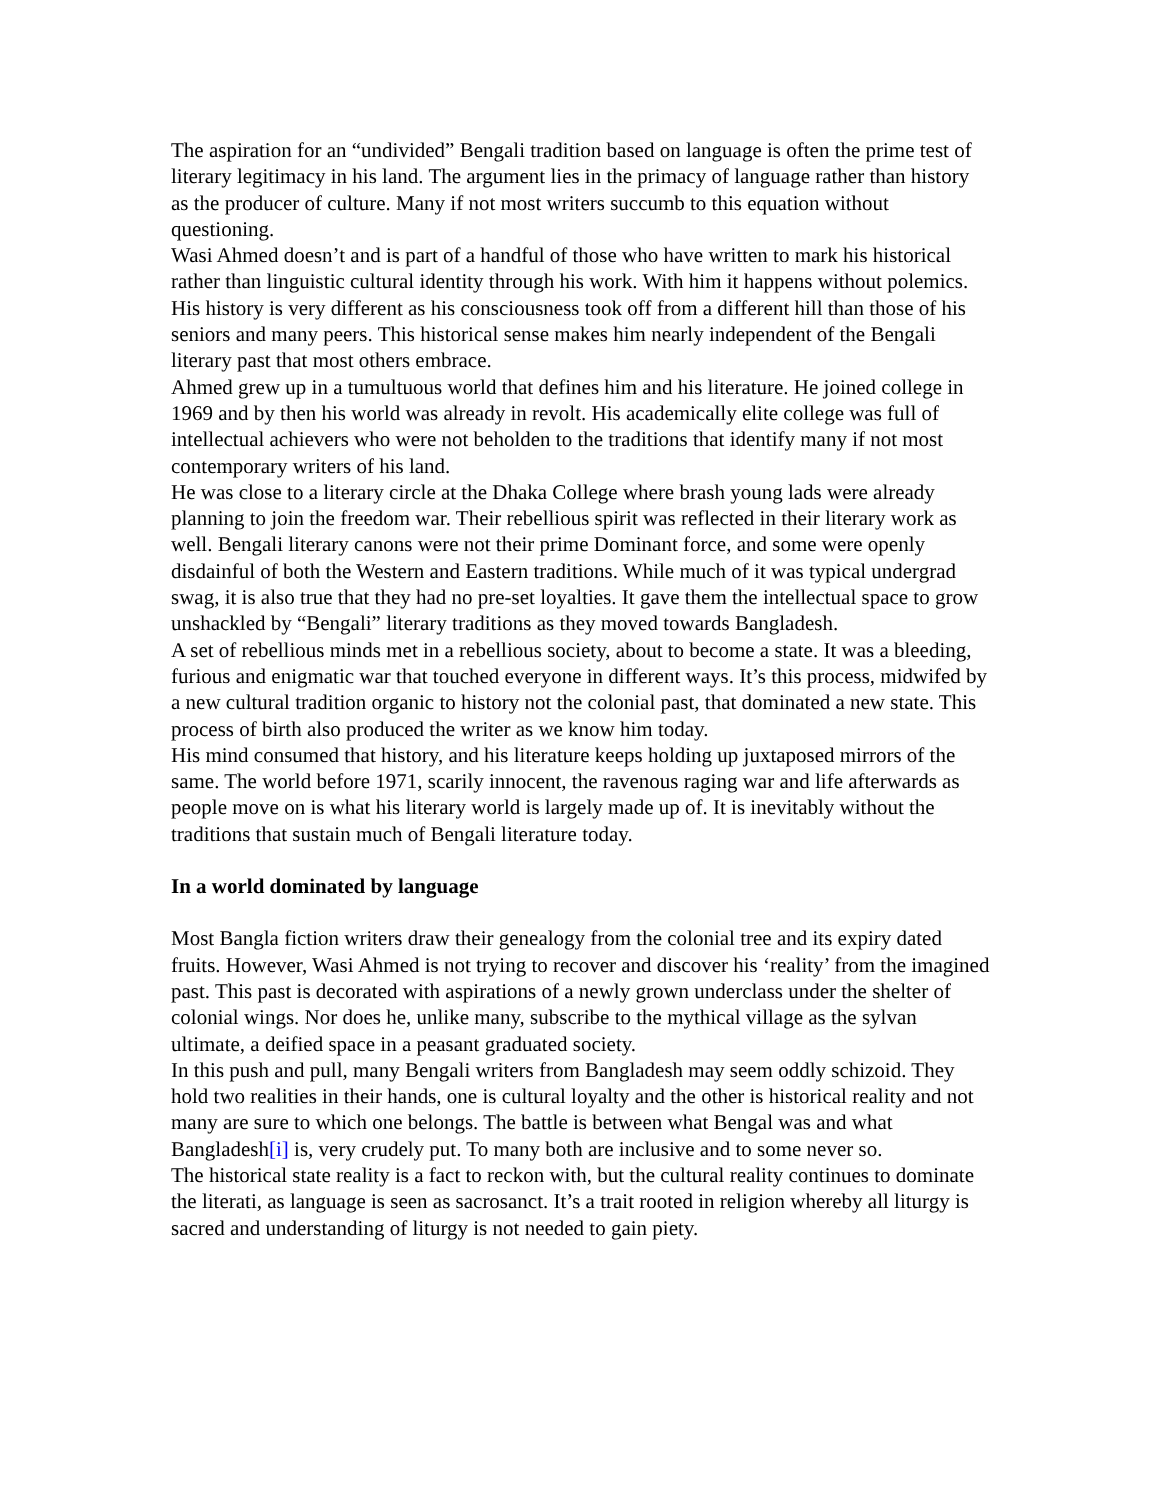The aspiration for an “undivided” Bengali tradition based on language is often the prime test of literary legitimacy in his land. The argument lies in the primacy of language rather than history as the producer of culture. Many if not most writers succumb to this equation without questioning.
Wasi Ahmed doesn’t and is part of a handful of those who have written to mark his historical rather than linguistic cultural identity through his work. With him it happens without polemics.
His history is very different as his consciousness took off from a different hill than those of his seniors and many peers. This historical sense makes him nearly independent of the Bengali literary past that most others embrace.
Ahmed grew up in a tumultuous world that defines him and his literature. He joined college in 1969 and by then his world was already in revolt. His academically elite college was full of intellectual achievers who were not beholden to the traditions that identify many if not most contemporary writers of his land.
He was close to a literary circle at the Dhaka College where brash young lads were already planning to join the freedom war. Their rebellious spirit was reflected in their literary work as well. Bengali literary canons were not their prime Dominant force, and some were openly disdainful of both the Western and Eastern traditions. While much of it was typical undergrad swag, it is also true that they had no pre-set loyalties. It gave them the intellectual space to grow unshackled by “Bengali” literary traditions as they moved towards Bangladesh.
A set of rebellious minds met in a rebellious society, about to become a state. It was a bleeding, furious and enigmatic war that touched everyone in different ways. It’s this process, midwifed by a new cultural tradition organic to history not the colonial past, that dominated a new state. This process of birth also produced the writer as we know him today.
His mind consumed that history, and his literature keeps holding up juxtaposed mirrors of the same. The world before 1971, scarily innocent, the ravenous raging war and life afterwards as people move on is what his literary world is largely made up of. It is inevitably without the traditions that sustain much of Bengali literature today.
In a world dominated by language
Most Bangla fiction writers draw their genealogy from the colonial tree and its expiry dated fruits. However, Wasi Ahmed is not trying to recover and discover his ‘reality’ from the imagined past. This past is decorated with aspirations of a newly grown underclass under the shelter of colonial wings. Nor does he, unlike many, subscribe to the mythical village as the sylvan ultimate, a deified space in a peasant graduated society.
In this push and pull, many Bengali writers from Bangladesh may seem oddly schizoid. They hold two realities in their hands, one is cultural loyalty and the other is historical reality and not many are sure to which one belongs. The battle is between what Bengal was and what Bangladesh[i] is, very crudely put. To many both are inclusive and to some never so.
The historical state reality is a fact to reckon with, but the cultural reality continues to dominate the literati, as language is seen as sacrosanct. It’s a trait rooted in religion whereby all liturgy is sacred and understanding of liturgy is not needed to gain piety.